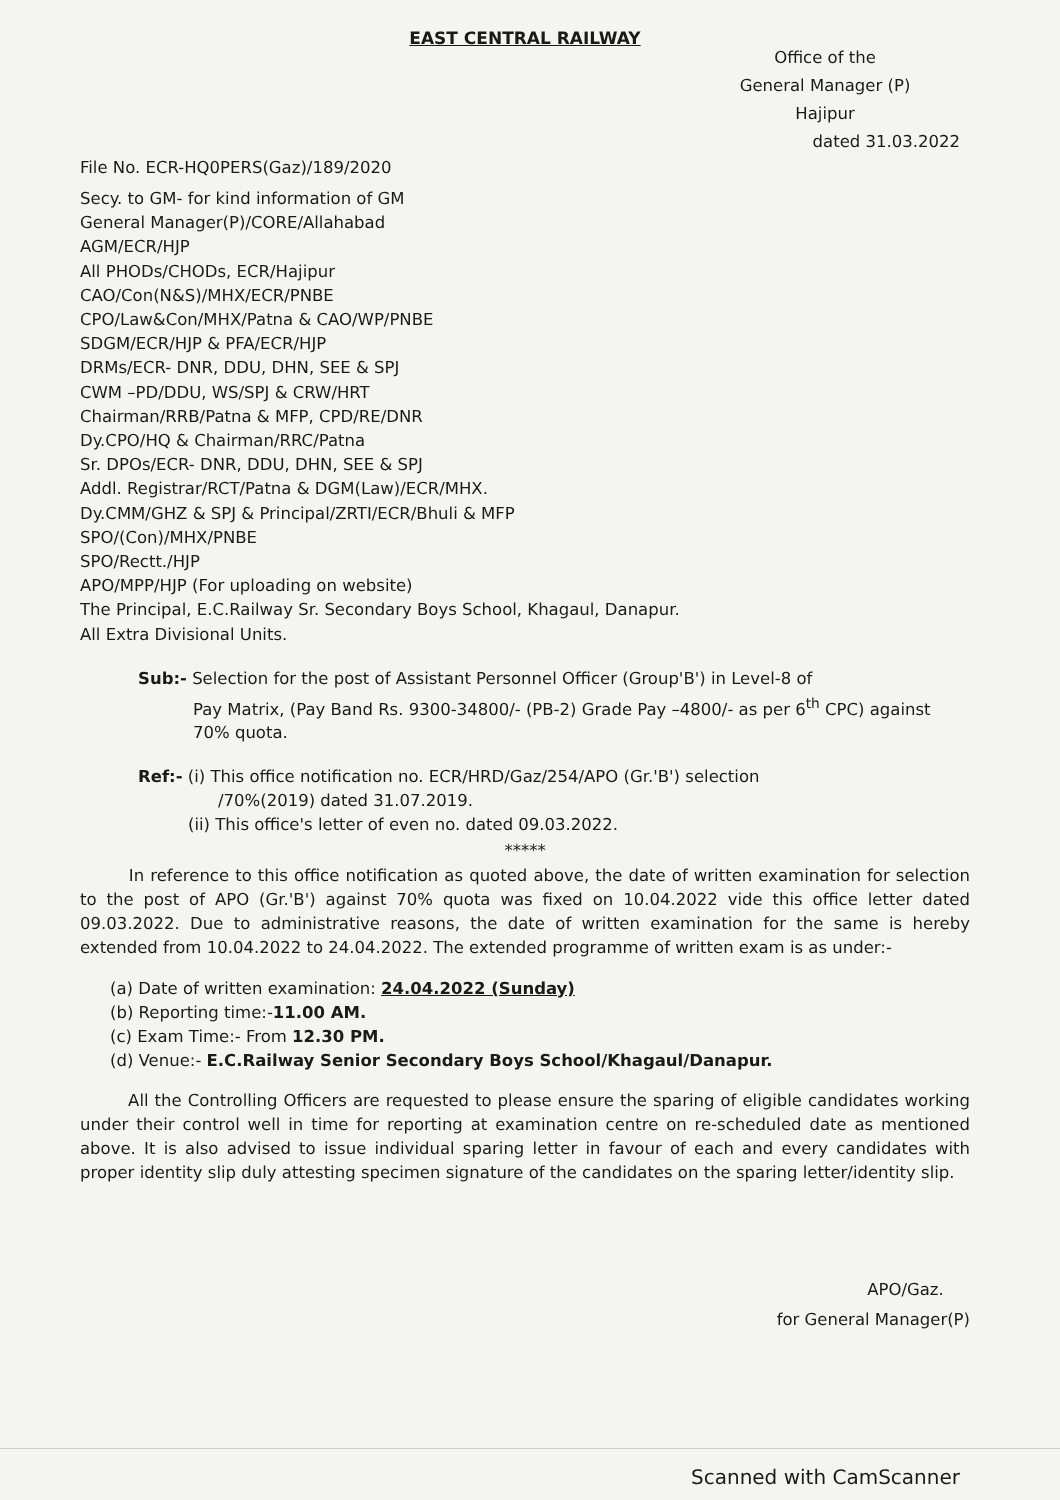EAST CENTRAL RAILWAY
Office of the
General Manager (P)
Hajipur
File No. ECR-HQ0PERS(Gaz)/189/2020
dated 31.03.2022
Secy. to GM- for kind information of GM
General Manager(P)/CORE/Allahabad
AGM/ECR/HJP
All PHODs/CHODs, ECR/Hajipur
CAO/Con(N&S)/MHX/ECR/PNBE
CPO/Law&Con/MHX/Patna & CAO/WP/PNBE
SDGM/ECR/HJP & PFA/ECR/HJP
DRMs/ECR- DNR, DDU, DHN, SEE & SPJ
CWM –PD/DDU, WS/SPJ & CRW/HRT
Chairman/RRB/Patna & MFP, CPD/RE/DNR
Dy.CPO/HQ & Chairman/RRC/Patna
Sr. DPOs/ECR- DNR, DDU, DHN, SEE & SPJ
Addl. Registrar/RCT/Patna & DGM(Law)/ECR/MHX.
Dy.CMM/GHZ & SPJ & Principal/ZRTI/ECR/Bhuli & MFP
SPO/(Con)/MHX/PNBE
SPO/Rectt./HJP
APO/MPP/HJP (For uploading on website)
The Principal, E.C.Railway Sr. Secondary Boys School, Khagaul, Danapur.
All Extra Divisional Units.
Sub:- Selection for the post of Assistant Personnel Officer (Group'B') in Level-8 of
Pay Matrix, (Pay Band Rs. 9300-34800/- (PB-2) Grade Pay –4800/- as per 6<sup>th</sup> CPC) against 70% quota.
Ref:- (i) This office notification no. ECR/HRD/Gaz/254/APO (Gr.'B') selection
/70%(2019) dated 31.07.2019.
(ii) This office's letter of even no. dated 09.03.2022.
*****
In reference to this office notification as quoted above, the date of written examination for selection to the post of APO (Gr.'B') against 70% quota was fixed on 10.04.2022 vide this office letter dated 09.03.2022. Due to administrative reasons, the date of written examination for the same is hereby extended from 10.04.2022 to 24.04.2022. The extended programme of written exam is as under:-
(a) Date of written examination: 24.04.2022 (Sunday)
(b) Reporting time:-11.00 AM.
(c) Exam Time:- From 12.30 PM.
(d) Venue:- E.C.Railway Senior Secondary Boys School/Khagaul/Danapur.
All the Controlling Officers are requested to please ensure the sparing of eligible candidates working under their control well in time for reporting at examination centre on re-scheduled date as mentioned above. It is also advised to issue individual sparing letter in favour of each and every candidates with proper identity slip duly attesting specimen signature of the candidates on the sparing letter/identity slip.
APO/Gaz.
for General Manager(P)
Scanned with CamScanner